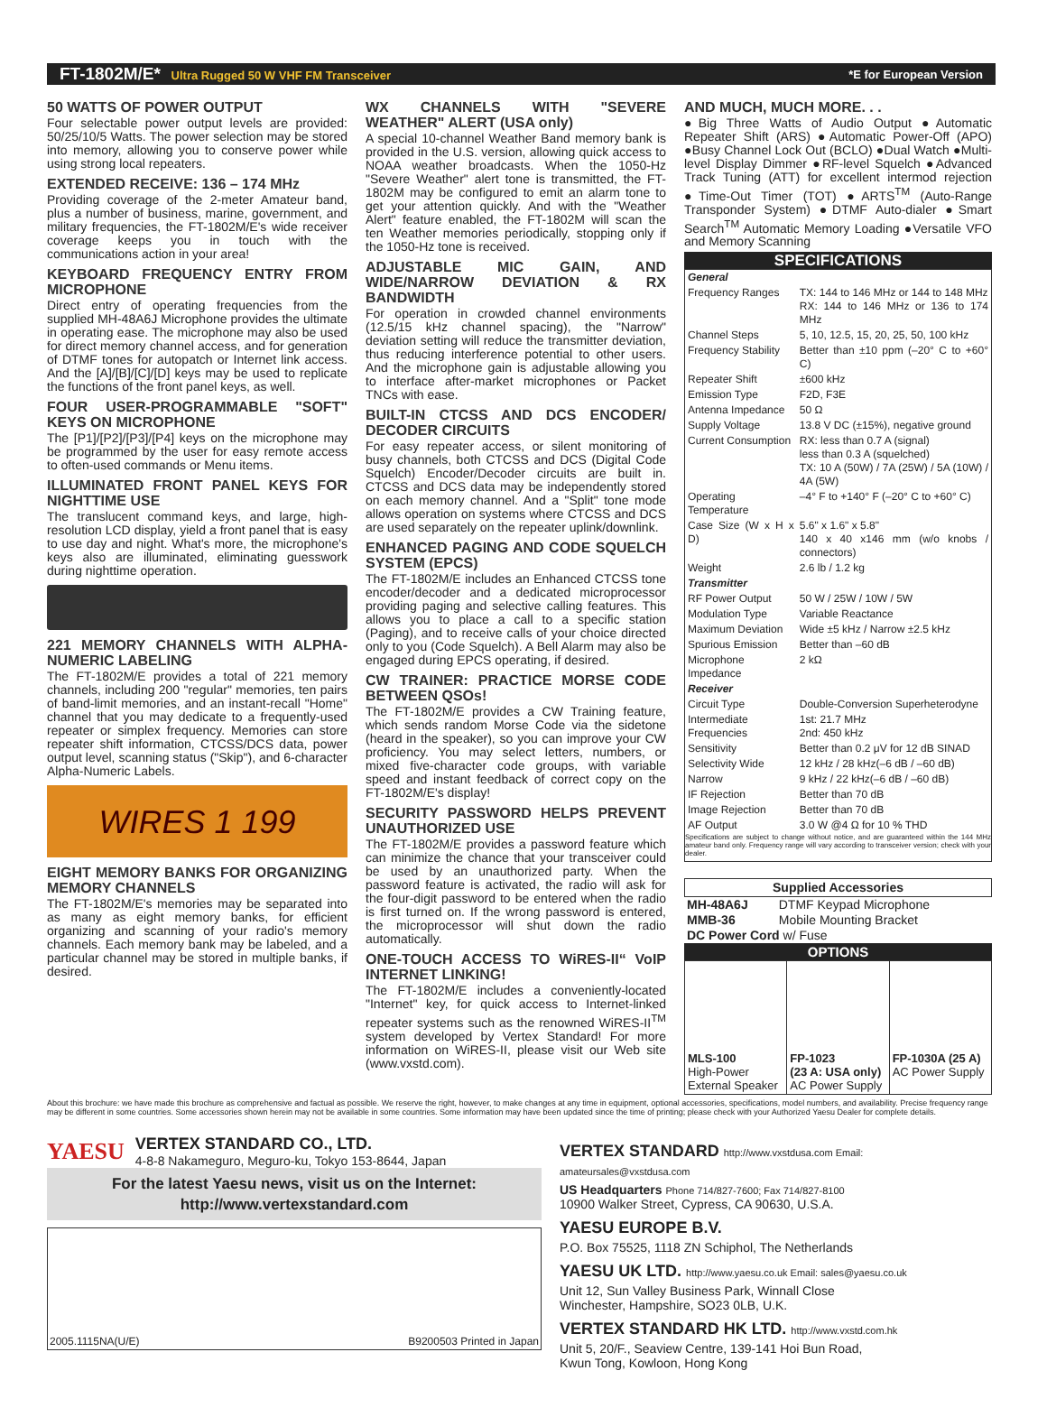FT-1802M/E* Ultra Rugged 50 W VHF FM Transceiver *E for European Version
50 WATTS OF POWER OUTPUT
Four selectable power output levels are provided: 50/25/10/5 Watts. The power selection may be stored into memory, allowing you to conserve power while using strong local repeaters.
EXTENDED RECEIVE: 136 – 174 MHz
Providing coverage of the 2-meter Amateur band, plus a number of business, marine, government, and military frequencies, the FT-1802M/E's wide receiver coverage keeps you in touch with the communications action in your area!
KEYBOARD FREQUENCY ENTRY FROM MICROPHONE
Direct entry of operating frequencies from the supplied MH-48A6J Microphone provides the ultimate in operating ease. The microphone may also be used for direct memory channel access, and for generation of DTMF tones for autopatch or Internet link access. And the [A]/[B]/[C]/[D] keys may be used to replicate the functions of the front panel keys, as well.
FOUR USER-PROGRAMMABLE "SOFT" KEYS ON MICROPHONE
The [P1]/[P2]/[P3]/[P4] keys on the microphone may be programmed by the user for easy remote access to often-used commands or Menu items.
ILLUMINATED FRONT PANEL KEYS FOR NIGHTTIME USE
The translucent command keys, and large, high-resolution LCD display, yield a front panel that is easy to use day and night. What's more, the microphone's keys also are illuminated, eliminating guesswork during nighttime operation.
221 MEMORY CHANNELS WITH ALPHA-NUMERIC LABELING
The FT-1802M/E provides a total of 221 memory channels, including 200 "regular" memories, ten pairs of band-limit memories, and an instant-recall "Home" channel that you may dedicate to a frequently-used repeater or simplex frequency. Memories can store repeater shift information, CTCSS/DCS data, power output level, scanning status ("Skip"), and 6-character Alpha-Numeric Labels.
WIRES 1 199
EIGHT MEMORY BANKS FOR ORGANIZING MEMORY CHANNELS
The FT-1802M/E's memories may be separated into as many as eight memory banks, for efficient organizing and scanning of your radio's memory channels. Each memory bank may be labeled, and a particular channel may be stored in multiple banks, if desired.
WX CHANNELS WITH "SEVERE WEATHER" ALERT (USA only)
A special 10-channel Weather Band memory bank is provided in the U.S. version, allowing quick access to NOAA weather broadcasts. When the 1050-Hz "Severe Weather" alert tone is transmitted, the FT-1802M may be configured to emit an alarm tone to get your attention quickly. And with the "Weather Alert" feature enabled, the FT-1802M will scan the ten Weather memories periodically, stopping only if the 1050-Hz tone is received.
ADJUSTABLE MIC GAIN, AND WIDE/NARROW DEVIATION & RX BANDWIDTH
For operation in crowded channel environments (12.5/15 kHz channel spacing), the "Narrow" deviation setting will reduce the transmitter deviation, thus reducing interference potential to other users. And the microphone gain is adjustable allowing you to interface after-market microphones or Packet TNCs with ease.
BUILT-IN CTCSS AND DCS ENCODER/ DECODER CIRCUITS
For easy repeater access, or silent monitoring of busy channels, both CTCSS and DCS (Digital Code Squelch) Encoder/Decoder circuits are built in. CTCSS and DCS data may be independently stored on each memory channel. And a "Split" tone mode allows operation on systems where CTCSS and DCS are used separately on the repeater uplink/downlink.
ENHANCED PAGING AND CODE SQUELCH SYSTEM (EPCS)
The FT-1802M/E includes an Enhanced CTCSS tone encoder/decoder and a dedicated microprocessor providing paging and selective calling features. This allows you to place a call to a specific station (Paging), and to receive calls of your choice directed only to you (Code Squelch). A Bell Alarm may also be engaged during EPCS operating, if desired.
CW TRAINER: PRACTICE MORSE CODE BETWEEN QSOs!
The FT-1802M/E provides a CW Training feature, which sends random Morse Code via the sidetone (heard in the speaker), so you can improve your CW proficiency. You may select letters, numbers, or mixed five-character code groups, with variable speed and instant feedback of correct copy on the FT-1802M/E's display!
SECURITY PASSWORD HELPS PREVENT UNAUTHORIZED USE
The FT-1802M/E provides a password feature which can minimize the chance that your transceiver could be used by an unauthorized party. When the password feature is activated, the radio will ask for the four-digit password to be entered when the radio is first turned on. If the wrong password is entered, the microprocessor will shut down the radio automatically.
ONE-TOUCH ACCESS TO WiRES-II“ VoIP INTERNET LINKING!
The FT-1802M/E includes a conveniently-located "Internet" key, for quick access to Internet-linked repeater systems such as the renowned WiRES-II<sup>TM</sup> system developed by Vertex Standard! For more information on WiRES-II, please visit our Web site (www.vxstd.com).
AND MUCH, MUCH MORE. . .
●Big Three Watts of Audio Output ●Automatic Repeater Shift (ARS) ●Automatic Power-Off (APO) ●Busy Channel Lock Out (BCLO) ●Dual Watch ●Multi-level Display Dimmer ●RF-level Squelch ●Advanced Track Tuning (ATT) for excellent intermod rejection ●Time-Out Timer (TOT) ●ARTS<sup>TM</sup> (Auto-Range Transponder System) ●DTMF Auto-dialer ●Smart Search<sup>TM</sup> Automatic Memory Loading ●Versatile VFO and Memory Scanning
SPECIFICATIONS
| General | |
| Frequency Ranges | TX: 144 to 146 MHz or 144 to 148 MHz RX: 144 to 146 MHz or 136 to 174 MHz |
| Channel Steps | 5, 10, 12.5, 15, 20, 25, 50, 100 kHz |
| Frequency Stability | Better than ±10 ppm (–20° C to +60° C) |
| Repeater Shift | ±600 kHz |
| Emission Type | F2D, F3E |
| Antenna Impedance | 50 Ω |
| Supply Voltage | 13.8 V DC (±15%), negative ground |
| Current Consumption | RX: less than 0.7 A (signal) less than 0.3 A (squelched) TX: 10 A (50W) / 7A (25W) / 5A (10W) / 4A (5W) |
| Operating Temperature | –4° F to +140° F (–20° C to +60° C) |
| Case Size (W x H x D) | 5.6" x 1.6" x 5.8" 140 x 40 x146 mm (w/o knobs / connectors) |
| Weight | 2.6 lb / 1.2 kg |
| Transmitter | |
| RF Power Output | 50 W / 25W / 10W / 5W |
| Modulation Type | Variable Reactance |
| Maximum Deviation | Wide ±5 kHz / Narrow ±2.5 kHz |
| Spurious Emission | Better than –60 dB |
| Microphone Impedance | 2 kΩ |
| Receiver | |
| Circuit Type | Double-Conversion Superheterodyne |
| Intermediate Frequencies | 1st: 21.7 MHz 2nd: 450 kHz |
| Sensitivity | Better than 0.2 μV for 12 dB SINAD |
| Selectivity Wide | 12 kHz / 28 kHz(–6 dB / –60 dB) |
| Narrow | 9 kHz / 22 kHz(–6 dB / –60 dB) |
| IF Rejection | Better than 70 dB |
| Image Rejection | Better than 70 dB |
| AF Output | 3.0 W @4 Ω for 10 % THD |
Specifications are subject to change without notice, and are guaranteed within the 144 MHz amateur band only. Frequency range will vary according to transceiver version; check with your dealer.
Supplied Accessories
| MH-48A6J | DTMF Keypad Microphone |
| MMB-36 | Mobile Mounting Bracket |
| DC Power Cord w/ Fuse | |
OPTIONS
MLS-100
High-Power External Speaker
FP-1023
(23 A: USA only)
AC Power Supply
FP-1030A (25 A)
AC Power Supply
About this brochure: we have made this brochure as comprehensive and factual as possible. We reserve the right, however, to make changes at any time in equipment, optional accessories, specifications, model numbers, and availability. Precise frequency range may be different in some countries. Some accessories shown herein may not be available in some countries. Some information may have been updated since the time of printing; please check with your Authorized Yaesu Dealer for complete details.
YAESU VERTEX STANDARD CO., LTD.
4-8-8 Nakameguro, Meguro-ku, Tokyo 153-8644, Japan
For the latest Yaesu news, visit us on the Internet:
http://www.vertexstandard.com
2005.1115NA(U/E) B9200503 Printed in Japan
VERTEX STANDARD http://www.vxstdusa.com Email: amateursales@vxstdusa.com
US Headquarters Phone 714/827-7600; Fax 714/827-8100
10900 Walker Street, Cypress, CA 90630, U.S.A.
YAESU EUROPE B.V.
P.O. Box 75525, 1118 ZN Schiphol, The Netherlands
YAESU UK LTD. http://www.yaesu.co.uk Email: sales@yaesu.co.uk
Unit 12, Sun Valley Business Park, Winnall Close
Winchester, Hampshire, SO23 0LB, U.K.
VERTEX STANDARD HK LTD. http://www.vxstd.com.hk
Unit 5, 20/F., Seaview Centre, 139-141 Hoi Bun Road,
Kwun Tong, Kowloon, Hong Kong